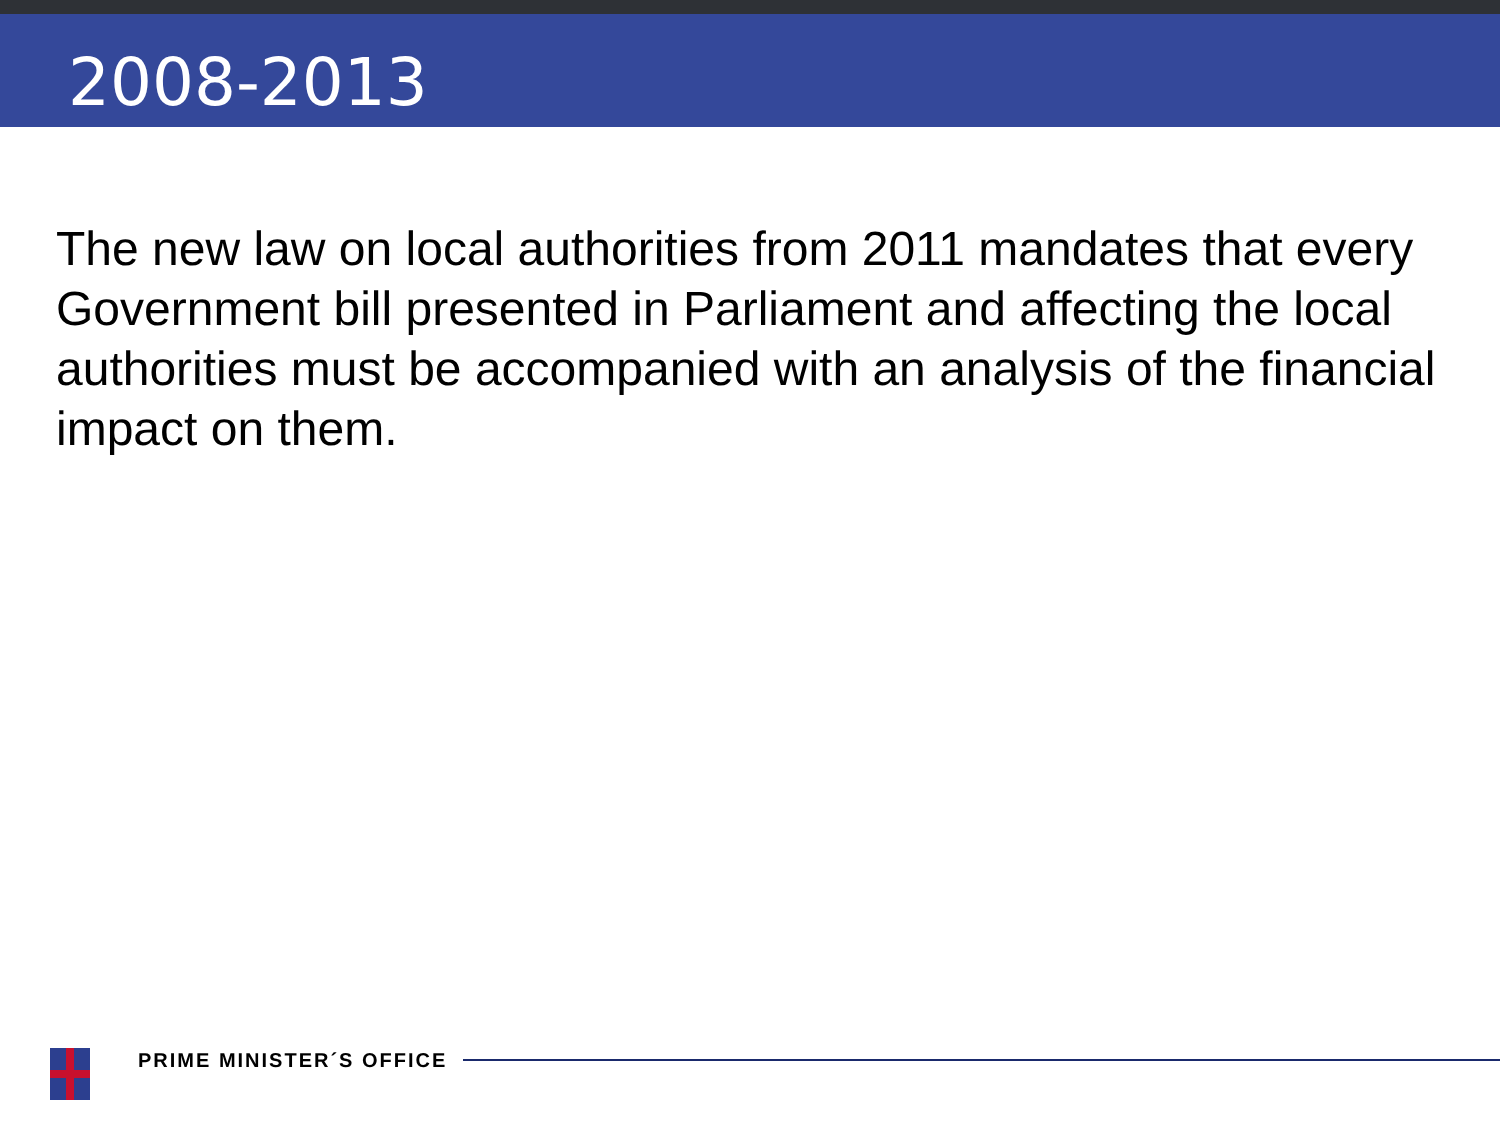2008-2013
The new law on local authorities from 2011 mandates that every Government bill presented in Parliament and affecting the local authorities must be accompanied with an analysis of the financial impact on them.
PRIME MINISTER´S OFFICE